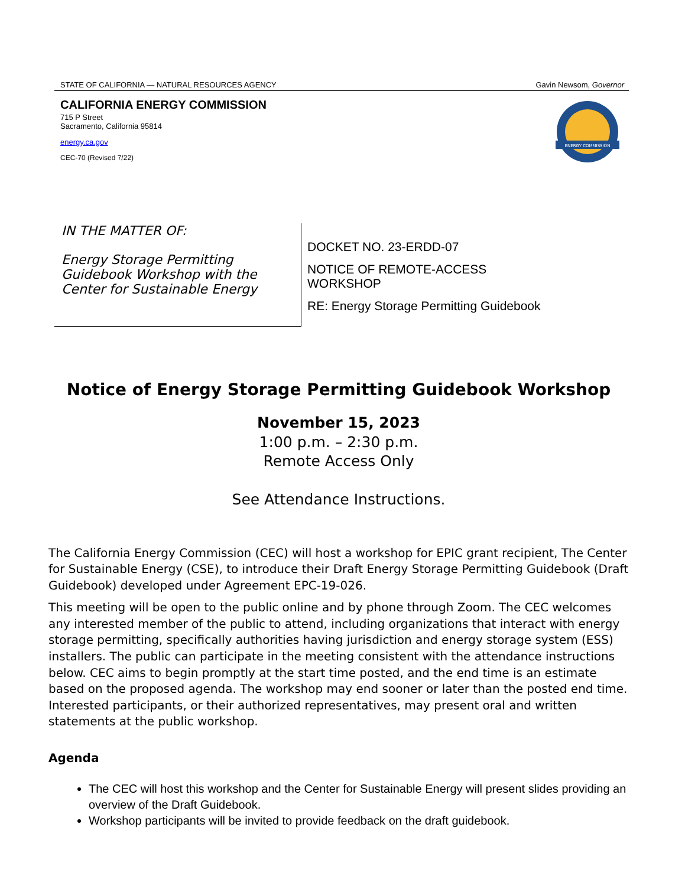STATE OF CALIFORNIA — NATURAL RESOURCES AGENCY Gavin Newsom, Governor
CALIFORNIA ENERGY COMMISSION
715 P Street
Sacramento, California 95814
energy.ca.gov
CEC-70 (Revised 7/22)
ENERGY COMMISSION
IN THE MATTER OF:
Energy Storage Permitting Guidebook Workshop with the Center for Sustainable Energy
DOCKET NO. 23-ERDD-07
NOTICE OF REMOTE-ACCESS
WORKSHOP
RE: Energy Storage Permitting Guidebook
Notice of Energy Storage Permitting Guidebook Workshop
November 15, 2023
1:00 p.m. – 2:30 p.m.
Remote Access Only
See Attendance Instructions.
The California Energy Commission (CEC) will host a workshop for EPIC grant recipient, The Center for Sustainable Energy (CSE), to introduce their Draft Energy Storage Permitting Guidebook (Draft Guidebook) developed under Agreement EPC-19-026.
This meeting will be open to the public online and by phone through Zoom. The CEC welcomes any interested member of the public to attend, including organizations that interact with energy storage permitting, specifically authorities having jurisdiction and energy storage system (ESS) installers. The public can participate in the meeting consistent with the attendance instructions below. CEC aims to begin promptly at the start time posted, and the end time is an estimate based on the proposed agenda. The workshop may end sooner or later than the posted end time. Interested participants, or their authorized representatives, may present oral and written statements at the public workshop.
Agenda
The CEC will host this workshop and the Center for Sustainable Energy will present slides providing an overview of the Draft Guidebook.
Workshop participants will be invited to provide feedback on the draft guidebook.